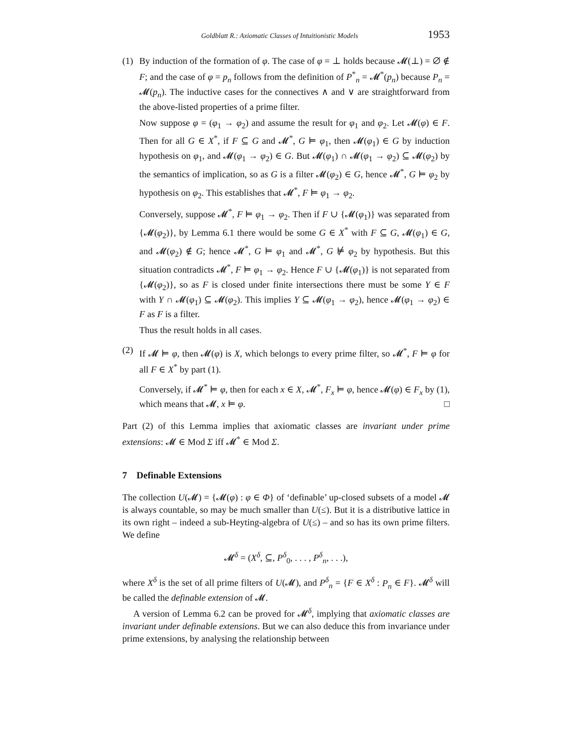Goldblatt R.: Axiomatic Classes of Intuitionistic Models 1953
(1) By induction of the formation of φ. The case of φ = ⊥ holds because 𝓜(⊥) = ∅ ∉ F; and the case of φ = p<sub>n</sub> follows from the definition of P<sup>*</sup><sub>n</sub> = 𝓜<sup>*</sup>(p<sub>n</sub>) because P<sub>n</sub> = 𝓜(p<sub>n</sub>). The inductive cases for the connectives ∧ and ∨ are straightforward from the above-listed properties of a prime filter.
Now suppose φ = (φ<sub>1</sub> → φ<sub>2</sub>) and assume the result for φ<sub>1</sub> and φ<sub>2</sub>. Let 𝓜(φ) ∈ F. Then for all G ∈ X<sup>*</sup>, if F ⊆ G and 𝓜<sup>*</sup>, G ⊨ φ<sub>1</sub>, then 𝓜(φ<sub>1</sub>) ∈ G by induction hypothesis on φ<sub>1</sub>, and 𝓜(φ<sub>1</sub> → φ<sub>2</sub>) ∈ G. But 𝓜(φ<sub>1</sub>) ∩ 𝓜(φ<sub>1</sub> → φ<sub>2</sub>) ⊆ 𝓜(φ<sub>2</sub>) by the semantics of implication, so as G is a filter 𝓜(φ<sub>2</sub>) ∈ G, hence 𝓜<sup>*</sup>, G ⊨ φ<sub>2</sub> by hypothesis on φ<sub>2</sub>. This establishes that 𝓜<sup>*</sup>, F ⊨ φ<sub>1</sub> → φ<sub>2</sub>.
Conversely, suppose 𝓜<sup>*</sup>, F ⊨ φ<sub>1</sub> → φ<sub>2</sub>. Then if F ∪ {𝓜(φ<sub>1</sub>)} was separated from {𝓜(φ<sub>2</sub>)}, by Lemma 6.1 there would be some G ∈ X<sup>*</sup> with F ⊆ G, 𝓜(φ<sub>1</sub>) ∈ G, and 𝓜(φ<sub>2</sub>) ∉ G; hence 𝓜<sup>*</sup>, G ⊨ φ<sub>1</sub> and 𝓜<sup>*</sup>, G ⊭ φ<sub>2</sub> by hypothesis. But this situation contradicts 𝓜<sup>*</sup>, F ⊨ φ<sub>1</sub> → φ<sub>2</sub>. Hence F ∪ {𝓜(φ<sub>1</sub>)} is not separated from {𝓜(φ<sub>2</sub>)}, so as F is closed under finite intersections there must be some Y ∈ F with Y ∩ 𝓜(φ<sub>1</sub>) ⊆ 𝓜(φ<sub>2</sub>). This implies Y ⊆ 𝓜(φ<sub>1</sub> → φ<sub>2</sub>), hence 𝓜(φ<sub>1</sub> → φ<sub>2</sub>) ∈ F as F is a filter.
Thus the result holds in all cases.
(2) If 𝓜 ⊨ φ, then 𝓜(φ) is X, which belongs to every prime filter, so 𝓜<sup>*</sup>, F ⊨ φ for all F ∈ X<sup>*</sup> by part (1).
Conversely, if 𝓜<sup>*</sup> ⊨ φ, then for each x ∈ X, 𝓜<sup>*</sup>, F<sub>x</sub> ⊨ φ, hence 𝓜(φ) ∈ F<sub>x</sub> by (1), which means that 𝓜, x ⊨ φ. □
Part (2) of this Lemma implies that axiomatic classes are invariant under prime extensions: 𝓜 ∈ Mod Σ iff 𝓜<sup>*</sup> ∈ Mod Σ.
7 Definable Extensions
The collection U(𝓜) = {𝓜(φ) : φ ∈ Φ} of ‘definable’ up-closed subsets of a model 𝓜 is always countable, so may be much smaller than U(≤). But it is a distributive lattice in its own right – indeed a sub-Heyting-algebra of U(≤) – and so has its own prime filters. We define
𝓜<sup>δ</sup> = (X<sup>δ</sup>, ⊆, P<sup>δ</sup><sub>0</sub>, . . . , P<sup>δ</sup><sub>n</sub>, . . .),
where X<sup>δ</sup> is the set of all prime filters of U(𝓜), and P<sup>δ</sup><sub>n</sub> = {F ∈ X<sup>δ</sup> : P<sub>n</sub> ∈ F}. 𝓜<sup>δ</sup> will be called the definable extension of 𝓜.
A version of Lemma 6.2 can be proved for 𝓜<sup>δ</sup>, implying that axiomatic classes are invariant under definable extensions. But we can also deduce this from invariance under prime extensions, by analysing the relationship between